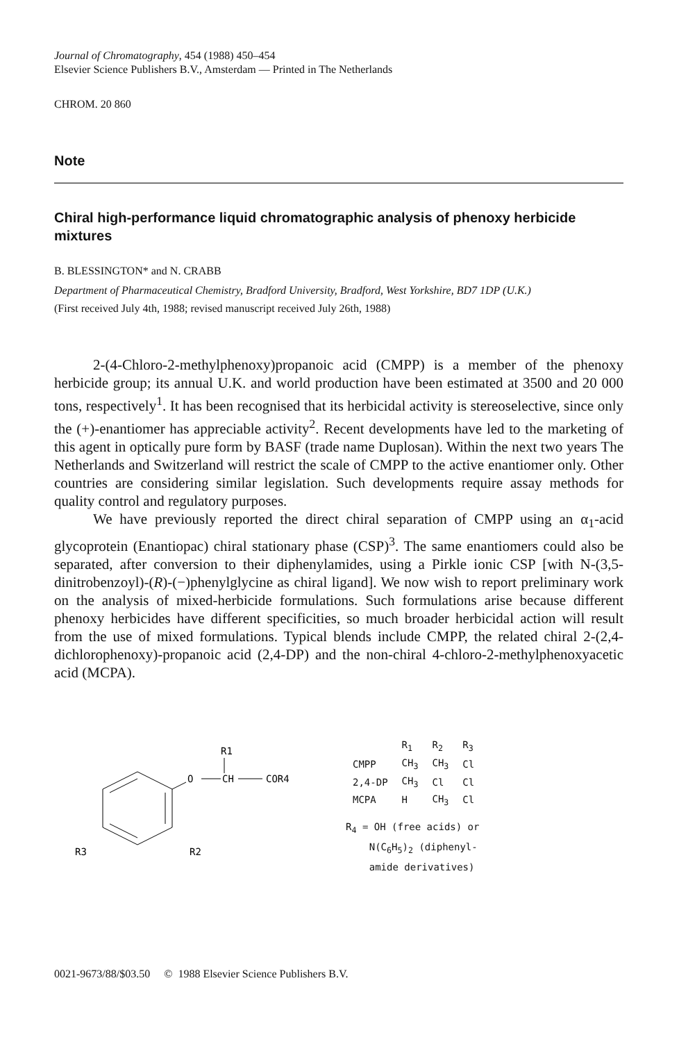Journal of Chromatography, 454 (1988) 450–454
Elsevier Science Publishers B.V., Amsterdam — Printed in The Netherlands
CHROM. 20 860
Note
Chiral high-performance liquid chromatographic analysis of phenoxy herbicide mixtures
B. BLESSINGTON* and N. CRABB
Department of Pharmaceutical Chemistry, Bradford University, Bradford, West Yorkshire, BD7 1DP (U.K.)
(First received July 4th, 1988; revised manuscript received July 26th, 1988)
2-(4-Chloro-2-methylphenoxy)propanoic acid (CMPP) is a member of the phenoxy herbicide group; its annual U.K. and world production have been estimated at 3500 and 20 000 tons, respectively<sup>1</sup>. It has been recognised that its herbicidal activity is stereoselective, since only the (+)-enantiomer has appreciable activity<sup>2</sup>. Recent developments have led to the marketing of this agent in optically pure form by BASF (trade name Duplosan). Within the next two years The Netherlands and Switzerland will restrict the scale of CMPP to the active enantiomer only. Other countries are considering similar legislation. Such developments require assay methods for quality control and regulatory purposes.
We have previously reported the direct chiral separation of CMPP using an α<sub>1</sub>-acid glycoprotein (Enantiopac) chiral stationary phase (CSP)<sup>3</sup>. The same enantiomers could also be separated, after conversion to their diphenylamides, using a Pirkle ionic CSP [with N-(3,5-dinitrobenzoyl)-(R)-(−)phenylglycine as chiral ligand]. We now wish to report preliminary work on the analysis of mixed-herbicide formulations. Such formulations arise because different phenoxy herbicides have different specificities, so much broader herbicidal action will result from the use of mixed formulations. Typical blends include CMPP, the related chiral 2-(2,4-dichlorophenoxy)-propanoic acid (2,4-DP) and the non-chiral 4-chloro-2-methylphenoxyacetic acid (MCPA).
O
CH
R1
COR4
R3
R2
| | R<sub>1</sub> | R<sub>2</sub> | R<sub>3</sub> |
| --- | --- | --- | --- |
| CMPP | CH<sub>3</sub> | CH<sub>3</sub> | Cl |
| 2,4-DP | CH<sub>3</sub> | Cl | Cl |
| MCPA | H | CH<sub>3</sub> | Cl |
R<sub>4</sub> = OH (free acids) or
N(C<sub>6</sub>H<sub>5</sub>)<sub>2</sub> (diphenyl-
amide derivatives)
0021-9673/88/$03.50 © 1988 Elsevier Science Publishers B.V.